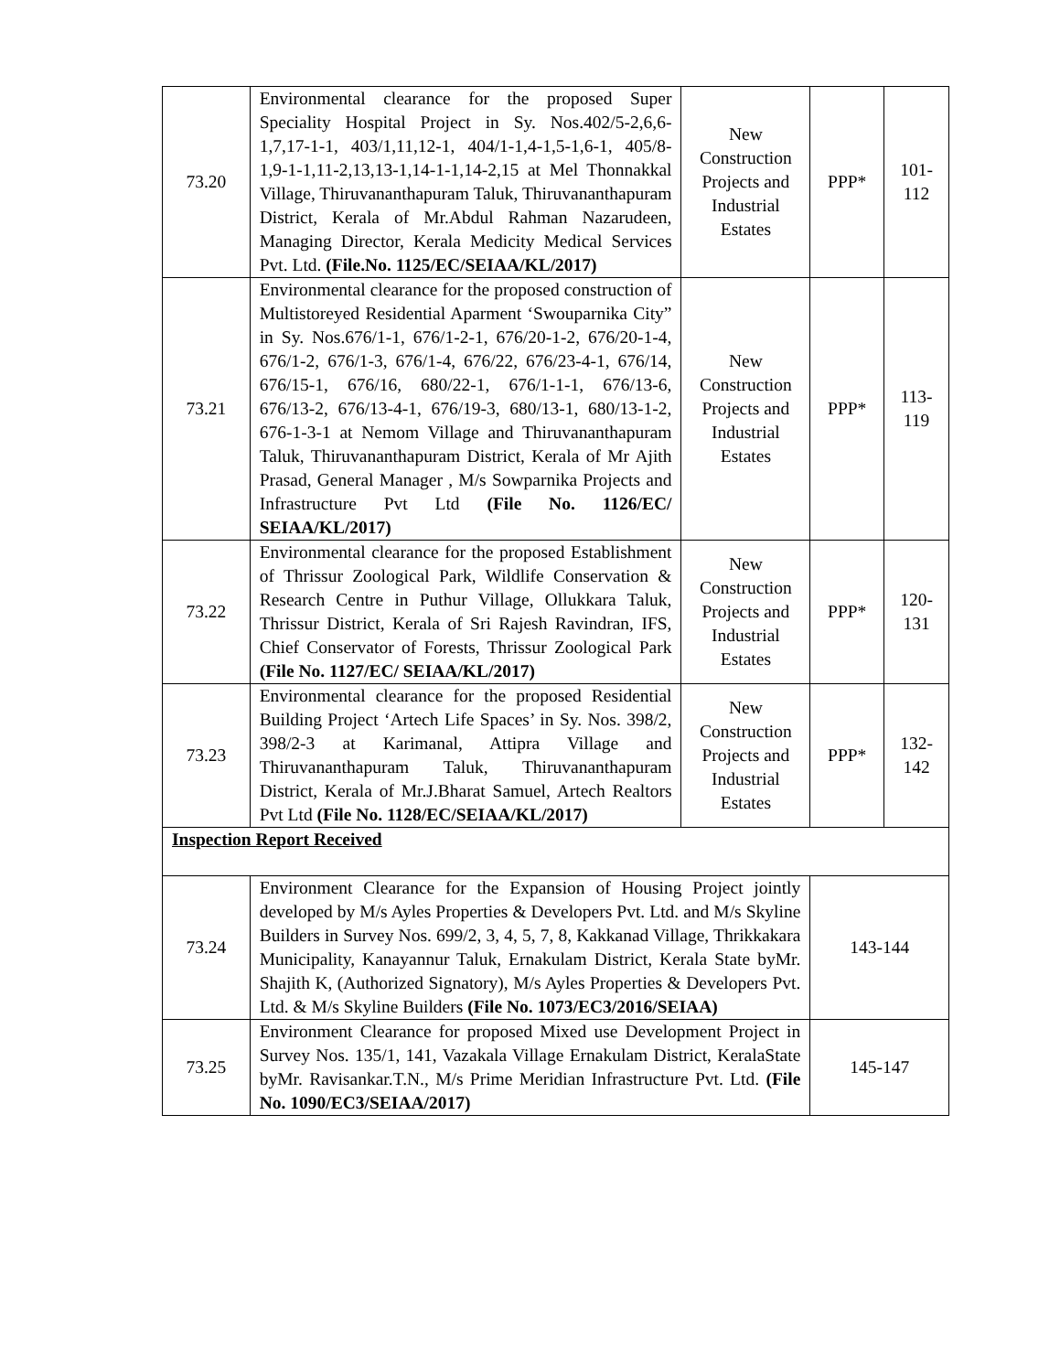| 73.20 | Environmental clearance for the proposed Super Speciality Hospital Project in Sy. Nos.402/5-2,6,6-1,7,17-1-1, 403/1,11,12-1, 404/1-1,4-1,5-1,6-1, 405/8-1,9-1-1,11-2,13,13-1,14-1-1,14-2,15 at Mel Thonnakkal Village, Thiruvananthapuram Taluk, Thiruvananthapuram District, Kerala of Mr.Abdul Rahman Nazarudeen, Managing Director, Kerala Medicity Medical Services Pvt. Ltd. (File.No. 1125/EC/SEIAA/KL/2017) | New Construction Projects and Industrial Estates | PPP* | 101-112 |
| 73.21 | Environmental clearance for the proposed construction of Multistoreyed Residential Aparment ‘Swouparnika City” in Sy. Nos.676/1-1, 676/1-2-1, 676/20-1-2, 676/20-1-4, 676/1-2, 676/1-3, 676/1-4, 676/22, 676/23-4-1, 676/14, 676/15-1, 676/16, 680/22-1, 676/1-1-1, 676/13-6, 676/13-2, 676/13-4-1, 676/19-3, 680/13-1, 680/13-1-2, 676-1-3-1 at Nemom Village and Thiruvananthapuram Taluk, Thiruvananthapuram District, Kerala of Mr Ajith Prasad, General Manager , M/s Sowparnika Projects and Infrastructure Pvt Ltd (File No. 1126/EC/ SEIAA/KL/2017) | New Construction Projects and Industrial Estates | PPP* | 113-119 |
| 73.22 | Environmental clearance for the proposed Establishment of Thrissur Zoological Park, Wildlife Conservation & Research Centre in Puthur Village, Ollukkara Taluk, Thrissur District, Kerala of Sri Rajesh Ravindran, IFS, Chief Conservator of Forests, Thrissur Zoological Park (File No. 1127/EC/ SEIAA/KL/2017) | New Construction Projects and Industrial Estates | PPP* | 120-131 |
| 73.23 | Environmental clearance for the proposed Residential Building Project ‘Artech Life Spaces’ in Sy. Nos. 398/2, 398/2-3 at Karimanal, Attipra Village and Thiruvananthapuram Taluk, Thiruvananthapuram District, Kerala of Mr.J.Bharat Samuel, Artech Realtors Pvt Ltd (File No. 1128/EC/SEIAA/KL/2017) | New Construction Projects and Industrial Estates | PPP* | 132-142 |
| Inspection Report Received | | | | |
| 73.24 | Environment Clearance for the Expansion of Housing Project jointly developed by M/s Ayles Properties & Developers Pvt. Ltd. and M/s Skyline Builders in Survey Nos. 699/2, 3, 4, 5, 7, 8, Kakkanad Village, Thrikkakara Municipality, Kanayannur Taluk, Ernakulam District, Kerala State byMr. Shajith K, (Authorized Signatory), M/s Ayles Properties & Developers Pvt. Ltd. & M/s Skyline Builders (File No. 1073/EC3/2016/SEIAA) | | 143-144 | |
| 73.25 | Environment Clearance for proposed Mixed use Development Project in Survey Nos. 135/1, 141, Vazakala Village Ernakulam District, KeralaState byMr. Ravisankar.T.N., M/s Prime Meridian Infrastructure Pvt. Ltd. (File No. 1090/EC3/SEIAA/2017) | | 145-147 | |